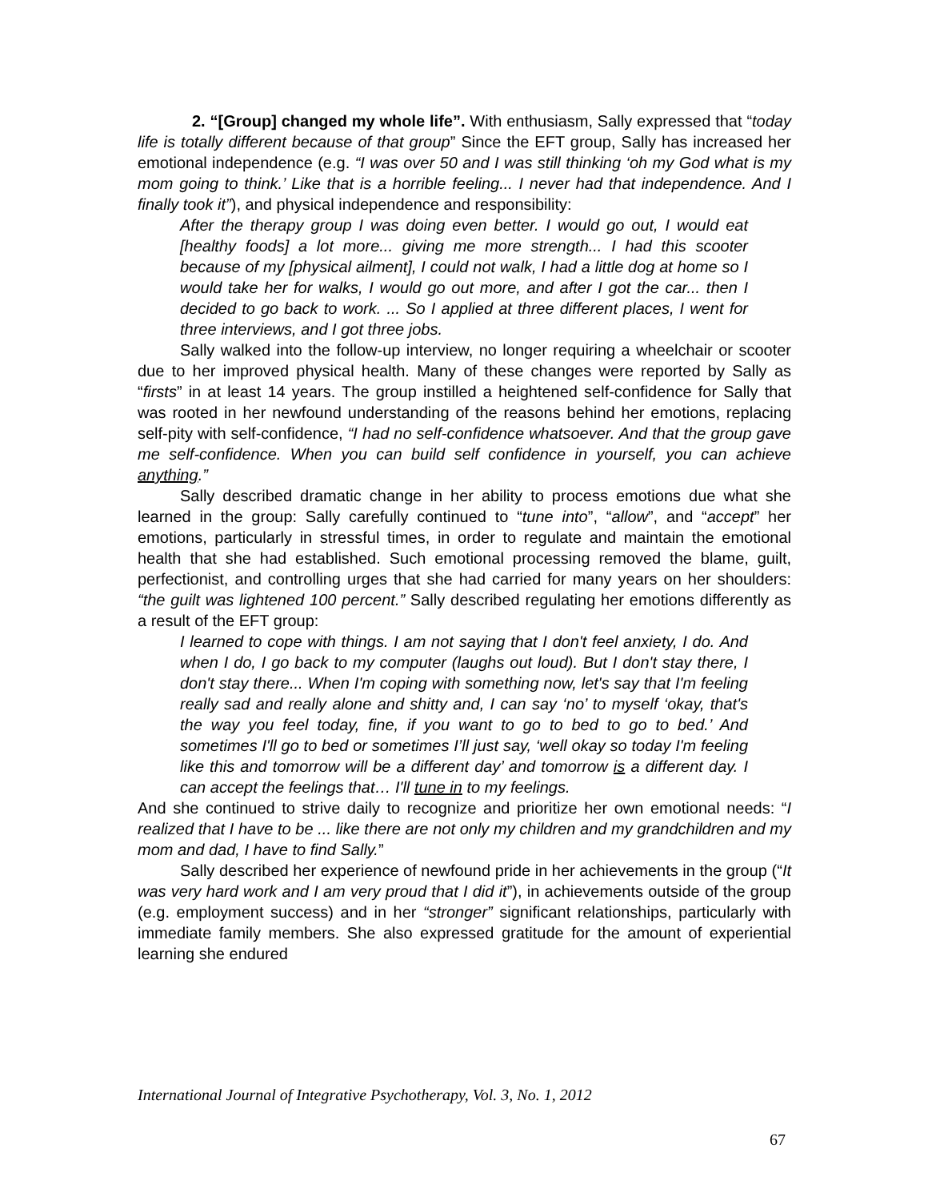2. “[Group] changed my whole life”. With enthusiasm, Sally expressed that “today life is totally different because of that group” Since the EFT group, Sally has increased her emotional independence (e.g. “I was over 50 and I was still thinking ‘oh my God what is my mom going to think.’ Like that is a horrible feeling... I never had that independence. And I finally took it”), and physical independence and responsibility:
After the therapy group I was doing even better. I would go out, I would eat [healthy foods] a lot more... giving me more strength... I had this scooter because of my [physical ailment], I could not walk, I had a little dog at home so I would take her for walks, I would go out more, and after I got the car... then I decided to go back to work. ... So I applied at three different places, I went for three interviews, and I got three jobs.
Sally walked into the follow-up interview, no longer requiring a wheelchair or scooter due to her improved physical health. Many of these changes were reported by Sally as “firsts” in at least 14 years. The group instilled a heightened self-confidence for Sally that was rooted in her newfound understanding of the reasons behind her emotions, replacing self-pity with self-confidence, “I had no self-confidence whatsoever. And that the group gave me self-confidence. When you can build self confidence in yourself, you can achieve anything.”
Sally described dramatic change in her ability to process emotions due what she learned in the group: Sally carefully continued to “tune into”, “allow”, and “accept” her emotions, particularly in stressful times, in order to regulate and maintain the emotional health that she had established. Such emotional processing removed the blame, guilt, perfectionist, and controlling urges that she had carried for many years on her shoulders: “the guilt was lightened 100 percent.” Sally described regulating her emotions differently as a result of the EFT group:
I learned to cope with things. I am not saying that I don't feel anxiety, I do. And when I do, I go back to my computer (laughs out loud). But I don't stay there, I don't stay there... When I'm coping with something now, let's say that I'm feeling really sad and really alone and shitty and, I can say ‘no’ to myself ‘okay, that's the way you feel today, fine, if you want to go to bed to go to bed.’ And sometimes I'll go to bed or sometimes I’ll just say, ‘well okay so today I'm feeling like this and tomorrow will be a different day’ and tomorrow is a different day. I can accept the feelings that… I'll tune in to my feelings.
And she continued to strive daily to recognize and prioritize her own emotional needs: “I realized that I have to be ... like there are not only my children and my grandchildren and my mom and dad, I have to find Sally.”
Sally described her experience of newfound pride in her achievements in the group (“It was very hard work and I am very proud that I did it”), in achievements outside of the group (e.g. employment success) and in her “stronger” significant relationships, particularly with immediate family members. She also expressed gratitude for the amount of experiential learning she endured
International Journal of Integrative Psychotherapy, Vol. 3, No. 1, 2012
67